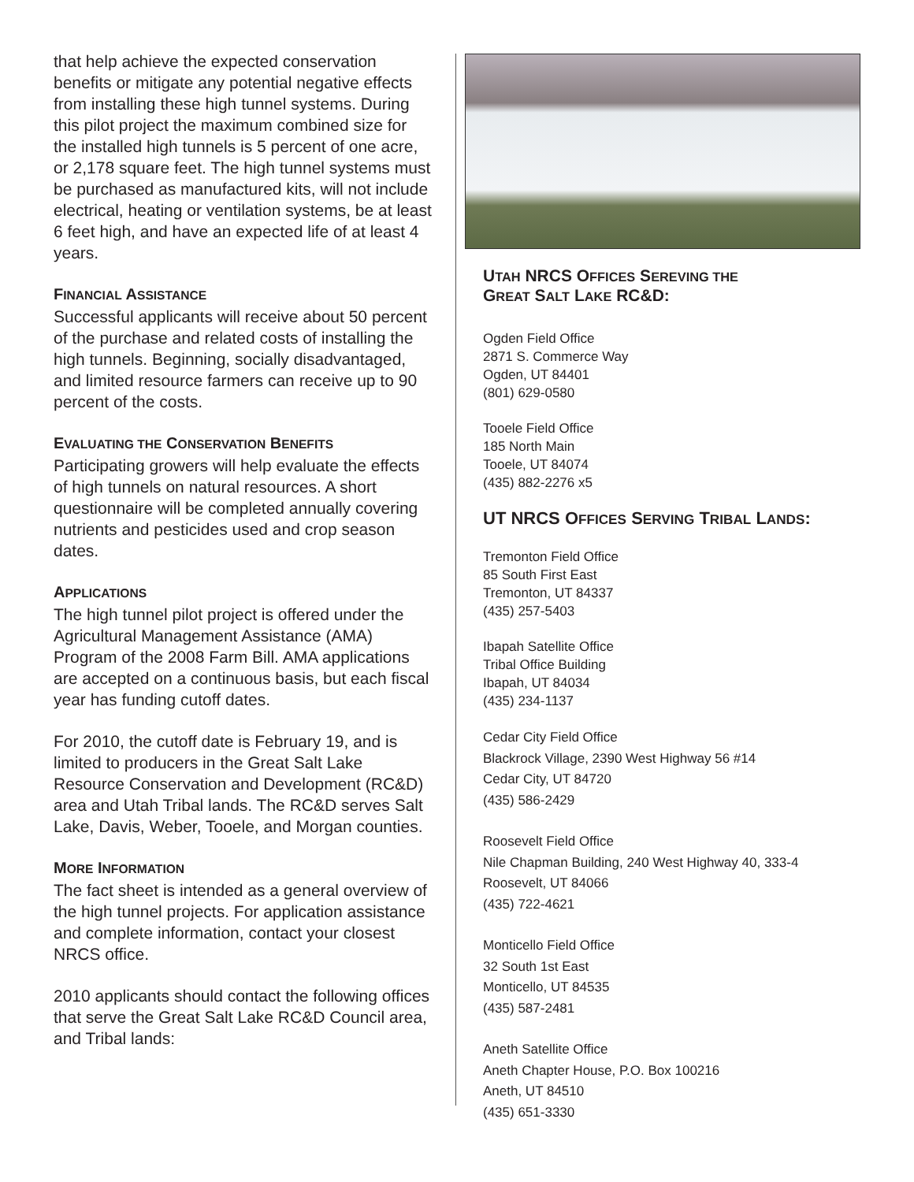that help achieve the expected conservation benefits or mitigate any potential negative effects from installing these high tunnel systems. During this pilot project the maximum combined size for the installed high tunnels is 5 percent of one acre, or 2,178 square feet. The high tunnel systems must be purchased as manufactured kits, will not include electrical, heating or ventilation systems, be at least 6 feet high, and have an expected life of at least 4 years.
FINANCIAL ASSISTANCE
Successful applicants will receive about 50 percent of the purchase and related costs of installing the high tunnels. Beginning, socially disadvantaged, and limited resource farmers can receive up to 90 percent of the costs.
EVALUATING THE CONSERVATION BENEFITS
Participating growers will help evaluate the effects of high tunnels on natural resources. A short questionnaire will be completed annually covering nutrients and pesticides used and crop season dates.
APPLICATIONS
The high tunnel pilot project is offered under the Agricultural Management Assistance (AMA) Program of the 2008 Farm Bill. AMA applications are accepted on a continuous basis, but each fiscal year has funding cutoff dates.
For 2010, the cutoff date is February 19, and is limited to producers in the Great Salt Lake Resource Conservation and Development (RC&D) area and Utah Tribal lands. The RC&D serves Salt Lake, Davis, Weber, Tooele, and Morgan counties.
MORE INFORMATION
The fact sheet is intended as a general overview of the high tunnel projects. For application assistance and complete information, contact your closest NRCS office.
2010 applicants should contact the following offices that serve the Great Salt Lake RC&D Council area, and Tribal lands:
UTAH NRCS OFFICES SEREVING THE
GREAT SALT LAKE RC&D:
Ogden Field Office
2871 S. Commerce Way
Ogden, UT 84401
(801) 629-0580
Tooele Field Office
185 North Main
Tooele, UT 84074
(435) 882-2276 x5
UT NRCS OFFICES SERVING TRIBAL LANDS:
Tremonton Field Office
85 South First East
Tremonton, UT 84337
(435) 257-5403
Ibapah Satellite Office
Tribal Office Building
Ibapah, UT 84034
(435) 234-1137
Cedar City Field Office
Blackrock Village, 2390 West Highway 56 #14
Cedar City, UT 84720
(435) 586-2429
Roosevelt Field Office
Nile Chapman Building, 240 West Highway 40, 333-4
Roosevelt, UT 84066
(435) 722-4621
Monticello Field Office
32 South 1st East
Monticello, UT 84535
(435) 587-2481
Aneth Satellite Office
Aneth Chapter House, P.O. Box 100216
Aneth, UT 84510
(435) 651-3330